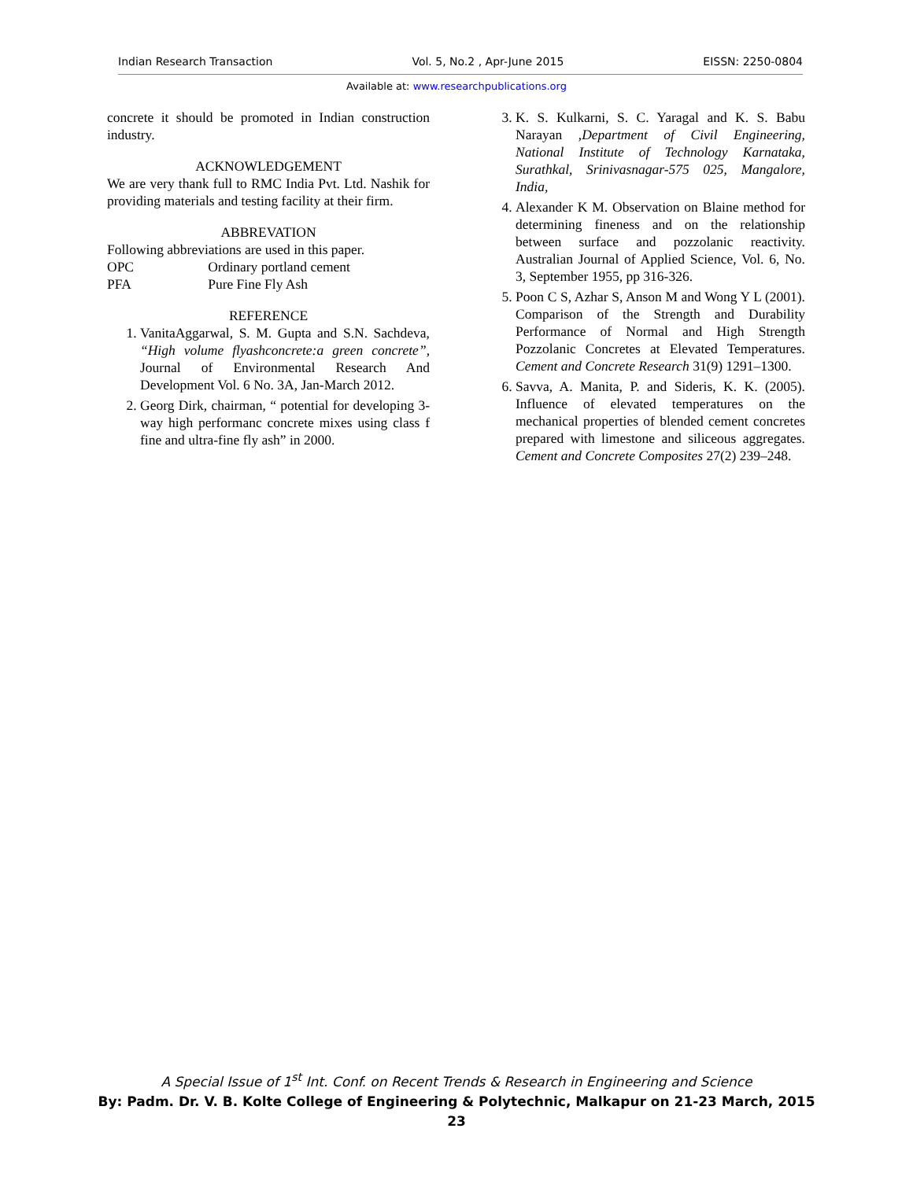Indian Research Transaction Vol. 5, No.2 , Apr-June 2015 EISSN: 2250-0804
Available at: www.researchpublications.org
concrete it should be promoted in Indian construction industry.
ACKNOWLEDGEMENT
We are very thank full to RMC India Pvt. Ltd. Nashik for providing materials and testing facility at their firm.
ABBREVATION
Following abbreviations are used in this paper.
| OPC | Ordinary portland cement |
| PFA | Pure Fine Fly Ash |
REFERENCE
1. VanitaAggarwal, S. M. Gupta and S.N. Sachdeva, “High volume flyashconcrete:a green concrete”, Journal of Environmental Research And Development Vol. 6 No. 3A, Jan-March 2012.
2. Georg Dirk, chairman, “ potential for developing 3-way high performanc concrete mixes using class f fine and ultra-fine fly ash” in 2000.
3. K. S. Kulkarni, S. C. Yaragal and K. S. Babu Narayan ,Department of Civil Engineering, National Institute of Technology Karnataka, Surathkal, Srinivasnagar-575 025, Mangalore, India,
4. Alexander K M. Observation on Blaine method for determining fineness and on the relationship between surface and pozzolanic reactivity. Australian Journal of Applied Science, Vol. 6, No. 3, September 1955, pp 316-326.
5. Poon C S, Azhar S, Anson M and Wong Y L (2001). Comparison of the Strength and Durability Performance of Normal and High Strength Pozzolanic Concretes at Elevated Temperatures. Cement and Concrete Research 31(9) 1291–1300.
6. Savva, A. Manita, P. and Sideris, K. K. (2005). Influence of elevated temperatures on the mechanical properties of blended cement concretes prepared with limestone and siliceous aggregates. Cement and Concrete Composites 27(2) 239–248.
A Special Issue of 1<sup>st</sup> Int. Conf. on Recent Trends & Research in Engineering and Science
By: Padm. Dr. V. B. Kolte College of Engineering & Polytechnic, Malkapur on 21-23 March, 2015
23